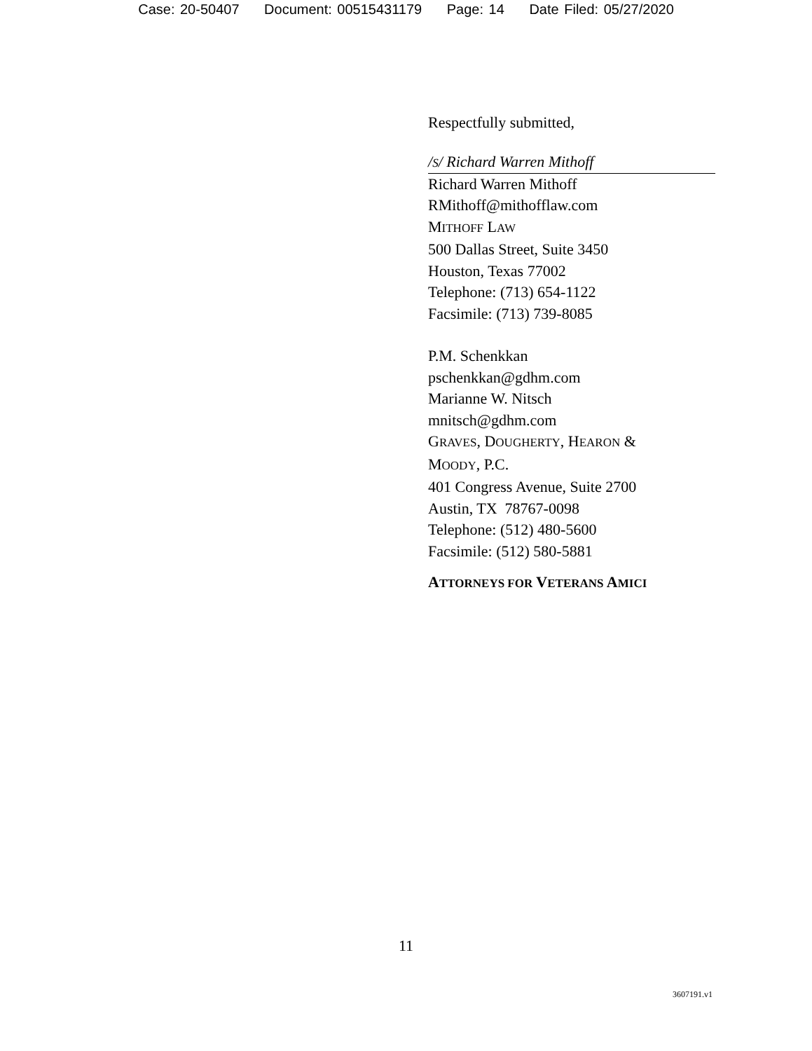Case: 20-50407 Document: 00515431179 Page: 14 Date Filed: 05/27/2020
Respectfully submitted,
/S/ Richard Warren Mithoff
Richard Warren Mithoff
RMithoff@mithofflaw.com
MITHOFF LAW
500 Dallas Street, Suite 3450
Houston, Texas 77002
Telephone: (713) 654-1122
Facsimile: (713) 739-8085
P.M. Schenkkan
pschenkkan@gdhm.com
Marianne W. Nitsch
mnitsch@gdhm.com
GRAVES, DOUGHERTY, HEARON &
MOODY, P.C.
401 Congress Avenue, Suite 2700
Austin, TX 78767-0098
Telephone: (512) 480-5600
Facsimile: (512) 580-5881
ATTORNEYS FOR VETERANS AMICI
11
3607191.v1